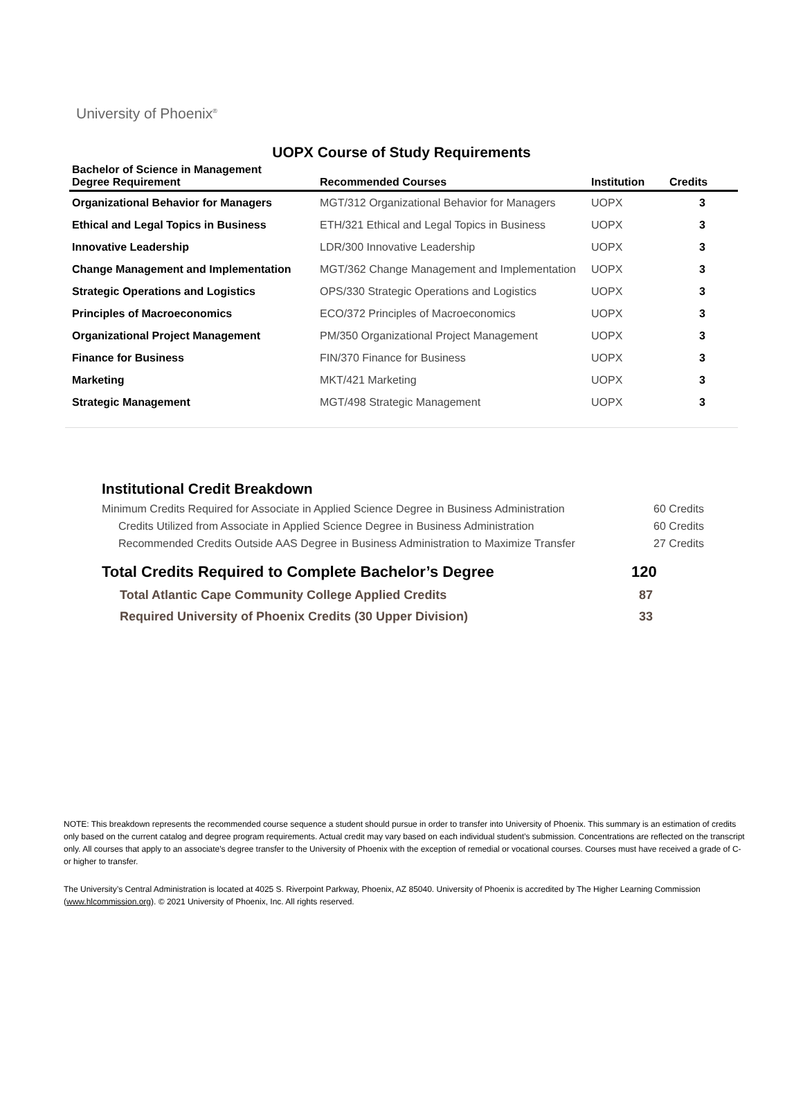University of Phoenix<sup>®</sup>
UOPX Course of Study Requirements
| Bachelor of Science in Management Degree Requirement | Recommended Courses | Institution | Credits |
| --- | --- | --- | --- |
| Organizational Behavior for Managers | MGT/312 Organizational Behavior for Managers | UOPX | 3 |
| Ethical and Legal Topics in Business | ETH/321 Ethical and Legal Topics in Business | UOPX | 3 |
| Innovative Leadership | LDR/300 Innovative Leadership | UOPX | 3 |
| Change Management and Implementation | MGT/362 Change Management and Implementation | UOPX | 3 |
| Strategic Operations and Logistics | OPS/330 Strategic Operations and Logistics | UOPX | 3 |
| Principles of Macroeconomics | ECO/372 Principles of Macroeconomics | UOPX | 3 |
| Organizational Project Management | PM/350 Organizational Project Management | UOPX | 3 |
| Finance for Business | FIN/370 Finance for Business | UOPX | 3 |
| Marketing | MKT/421 Marketing | UOPX | 3 |
| Strategic Management | MGT/498 Strategic Management | UOPX | 3 |
Institutional Credit Breakdown
Minimum Credits Required for Associate in Applied Science Degree in Business Administration 60 Credits
Credits Utilized from Associate in Applied Science Degree in Business Administration 60 Credits
Recommended Credits Outside AAS Degree in Business Administration to Maximize Transfer 27 Credits
Total Credits Required to Complete Bachelor’s Degree 120
Total Atlantic Cape Community College Applied Credits 87
Required University of Phoenix Credits (30 Upper Division) 33
NOTE: This breakdown represents the recommended course sequence a student should pursue in order to transfer into University of Phoenix. This summary is an estimation of credits only based on the current catalog and degree program requirements. Actual credit may vary based on each individual student’s submission. Concentrations are reflected on the transcript only. All courses that apply to an associate's degree transfer to the University of Phoenix with the exception of remedial or vocational courses. Courses must have received a grade of C- or higher to transfer.
The University’s Central Administration is located at 4025 S. Riverpoint Parkway, Phoenix, AZ 85040. University of Phoenix is accredited by The Higher Learning Commission (www.hlcommission.org). © 2021 University of Phoenix, Inc. All rights reserved.